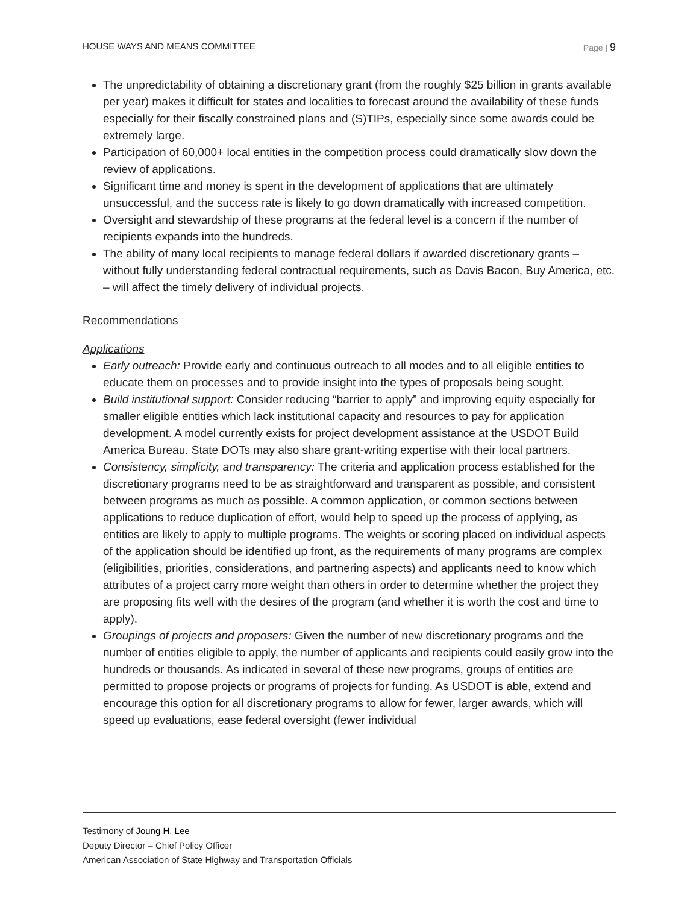HOUSE WAYS AND MEANS COMMITTEE Page | 9
The unpredictability of obtaining a discretionary grant (from the roughly $25 billion in grants available per year) makes it difficult for states and localities to forecast around the availability of these funds especially for their fiscally constrained plans and (S)TIPs, especially since some awards could be extremely large.
Participation of 60,000+ local entities in the competition process could dramatically slow down the review of applications.
Significant time and money is spent in the development of applications that are ultimately unsuccessful, and the success rate is likely to go down dramatically with increased competition.
Oversight and stewardship of these programs at the federal level is a concern if the number of recipients expands into the hundreds.
The ability of many local recipients to manage federal dollars if awarded discretionary grants – without fully understanding federal contractual requirements, such as Davis Bacon, Buy America, etc. – will affect the timely delivery of individual projects.
Recommendations
Applications
Early outreach: Provide early and continuous outreach to all modes and to all eligible entities to educate them on processes and to provide insight into the types of proposals being sought.
Build institutional support: Consider reducing “barrier to apply” and improving equity especially for smaller eligible entities which lack institutional capacity and resources to pay for application development. A model currently exists for project development assistance at the USDOT Build America Bureau. State DOTs may also share grant-writing expertise with their local partners.
Consistency, simplicity, and transparency: The criteria and application process established for the discretionary programs need to be as straightforward and transparent as possible, and consistent between programs as much as possible. A common application, or common sections between applications to reduce duplication of effort, would help to speed up the process of applying, as entities are likely to apply to multiple programs. The weights or scoring placed on individual aspects of the application should be identified up front, as the requirements of many programs are complex (eligibilities, priorities, considerations, and partnering aspects) and applicants need to know which attributes of a project carry more weight than others in order to determine whether the project they are proposing fits well with the desires of the program (and whether it is worth the cost and time to apply).
Groupings of projects and proposers: Given the number of new discretionary programs and the number of entities eligible to apply, the number of applicants and recipients could easily grow into the hundreds or thousands. As indicated in several of these new programs, groups of entities are permitted to propose projects or programs of projects for funding. As USDOT is able, extend and encourage this option for all discretionary programs to allow for fewer, larger awards, which will speed up evaluations, ease federal oversight (fewer individual
Testimony of Joung H. Lee
Deputy Director – Chief Policy Officer
American Association of State Highway and Transportation Officials